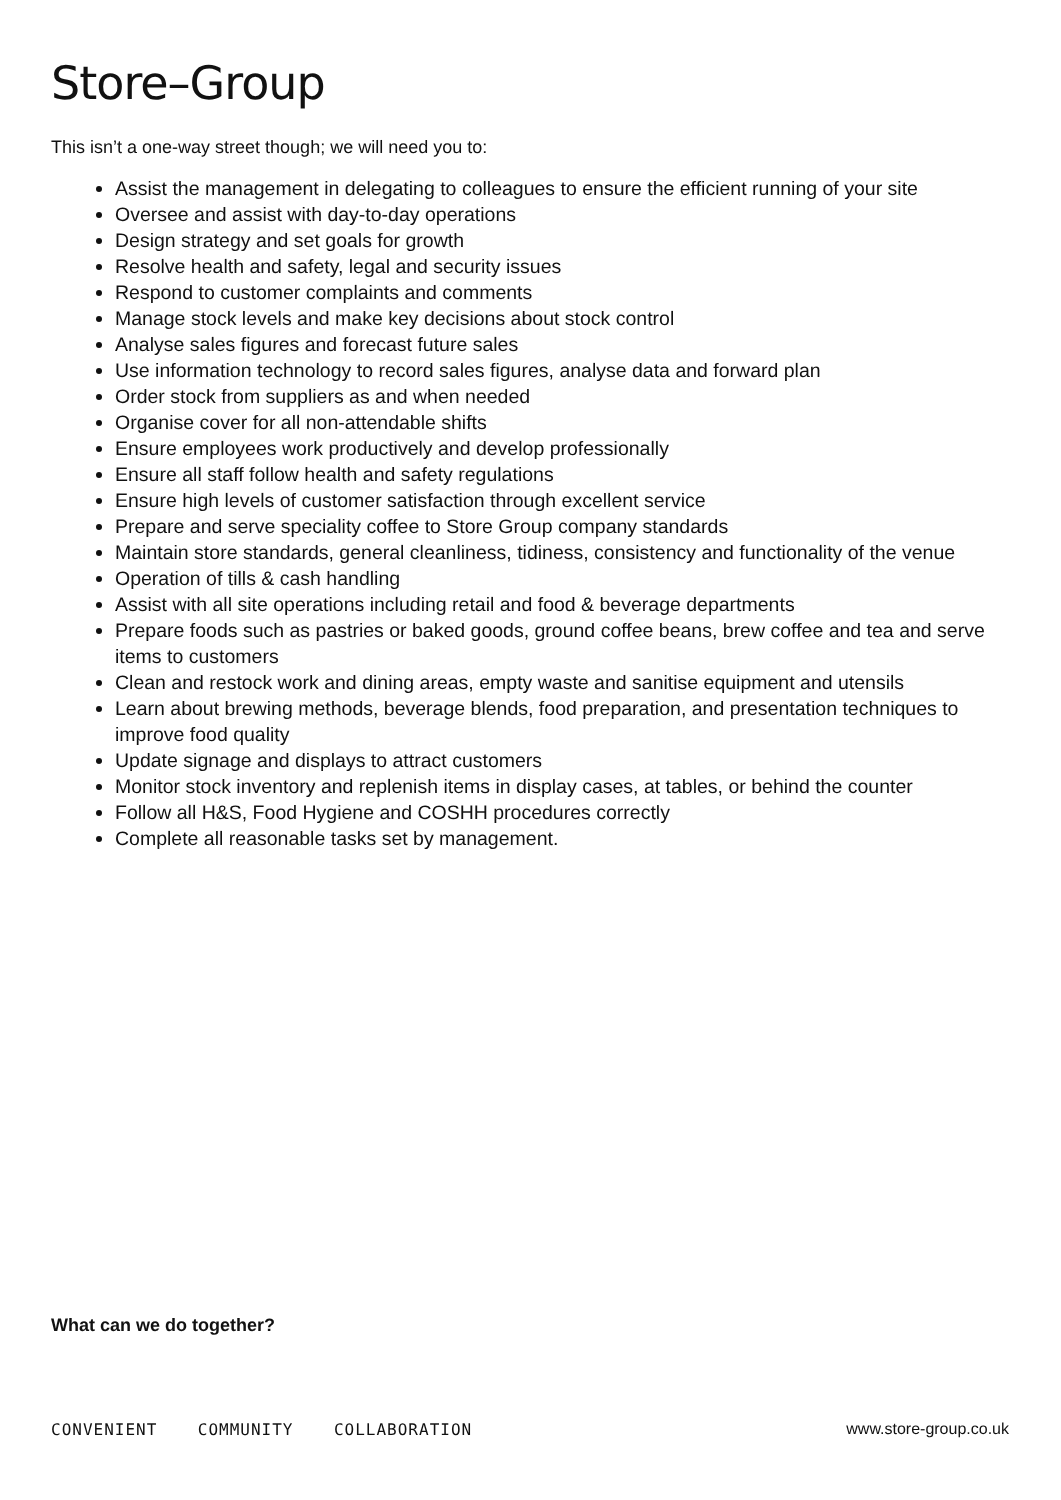Store–Group
This isn’t a one-way street though; we will need you to:
Assist the management in delegating to colleagues to ensure the efficient running of your site
Oversee and assist with day-to-day operations
Design strategy and set goals for growth
Resolve health and safety, legal and security issues
Respond to customer complaints and comments
Manage stock levels and make key decisions about stock control
Analyse sales figures and forecast future sales
Use information technology to record sales figures, analyse data and forward plan
Order stock from suppliers as and when needed
Organise cover for all non-attendable shifts
Ensure employees work productively and develop professionally
Ensure all staff follow health and safety regulations
Ensure high levels of customer satisfaction through excellent service
Prepare and serve speciality coffee to Store Group company standards
Maintain store standards, general cleanliness, tidiness, consistency and functionality of the venue
Operation of tills & cash handling
Assist with all site operations including retail and food & beverage departments
Prepare foods such as pastries or baked goods, ground coffee beans, brew coffee and tea and serve items to customers
Clean and restock work and dining areas, empty waste and sanitise equipment and utensils
Learn about brewing methods, beverage blends, food preparation, and presentation techniques to improve food quality
Update signage and displays to attract customers
Monitor stock inventory and replenish items in display cases, at tables, or behind the counter
Follow all H&S, Food Hygiene and COSHH procedures correctly
Complete all reasonable tasks set by management.
What can we do together?
CONVENIENT COMMUNITY COLLABORATION
www.store-group.co.uk